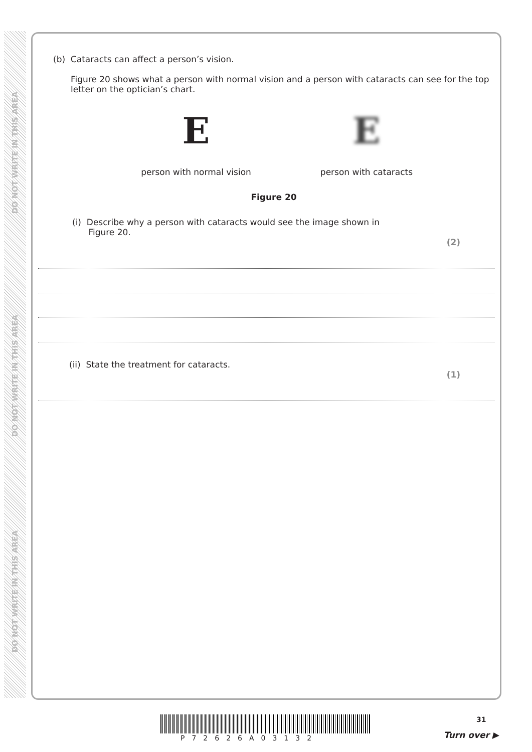DO NOT WRITE IN THIS AREA
DO NOT WRITE IN THIS AREA
DO NOT WRITE IN THIS AREA
(b) Cataracts can affect a person’s vision.
Figure 20 shows what a person with normal vision and a person with cataracts can see for the top letter on the optician’s chart.
E
person with normal vision
E
person with cataracts
Figure 20
(i) Describe why a person with cataracts would see the image shown in
Figure 20.
(2)
(ii) State the treatment for cataracts.
(1)
31
P72626A03132 Turn over ▶